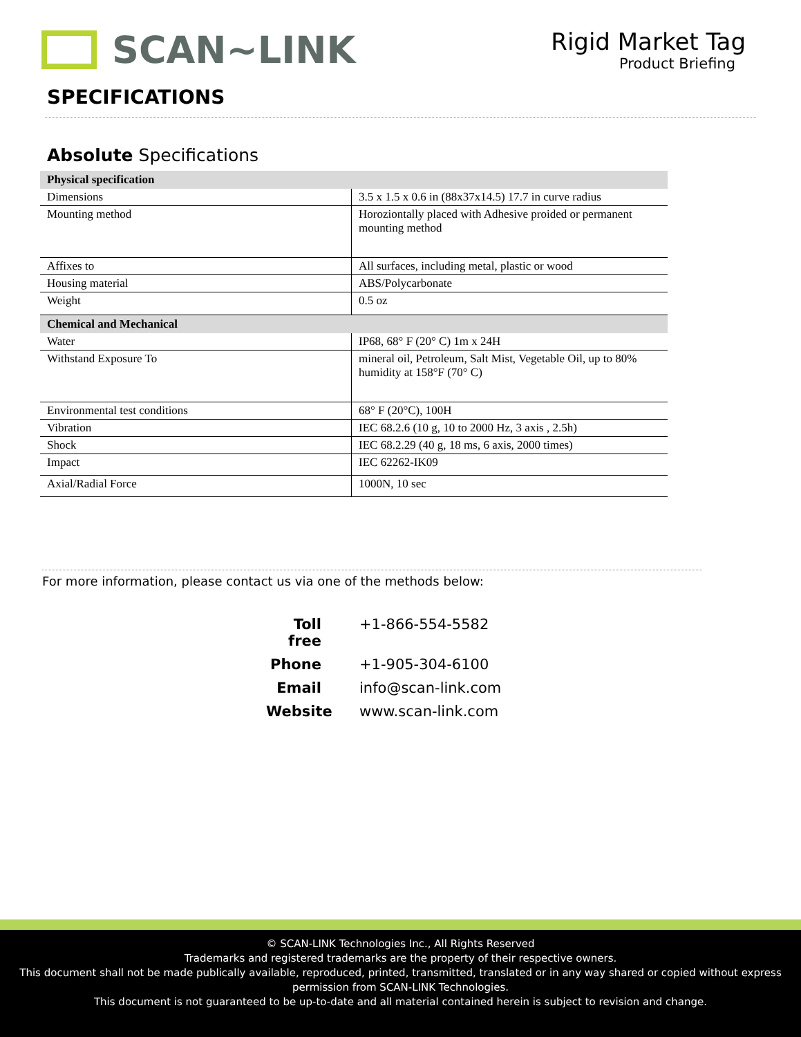SCAN~LINK
Rigid Market Tag
Product Briefing
SPECIFICATIONS
Absolute Specifications
| Physical specification | |
| --- | --- |
| Dimensions | 3.5 x 1.5 x 0.6 in (88x37x14.5) 17.7 in curve radius |
| Mounting method | Horoziontally placed with Adhesive proided or permanent mounting method |
| Affixes to | All surfaces, including metal, plastic or wood |
| Housing material | ABS/Polycarbonate |
| Weight | 0.5 oz |
| Chemical and Mechanical | |
| Water | IP68, 68° F (20° C) 1m x 24H |
| Withstand Exposure To | mineral oil, Petroleum, Salt Mist, Vegetable Oil, up to 80% humidity at 158°F (70° C) |
| Environmental test conditions | 68° F (20°C), 100H |
| Vibration | IEC 68.2.6 (10 g, 10 to 2000 Hz, 3 axis , 2.5h) |
| Shock | IEC 68.2.29 (40 g, 18 ms, 6 axis, 2000 times) |
| Impact | IEC 62262-IK09 |
| Axial/Radial Force | 1000N, 10 sec |
For more information, please contact us via one of the methods below:
Toll free +1-866-554-5582
Phone +1-905-304-6100
Email info@scan-link.com
Website www.scan-link.com
© SCAN-LINK Technologies Inc., All Rights Reserved
Trademarks and registered trademarks are the property of their respective owners.
This document shall not be made publically available, reproduced, printed, transmitted, translated or in any way shared or copied without express permission from SCAN-LINK Technologies.
This document is not guaranteed to be up-to-date and all material contained herein is subject to revision and change.